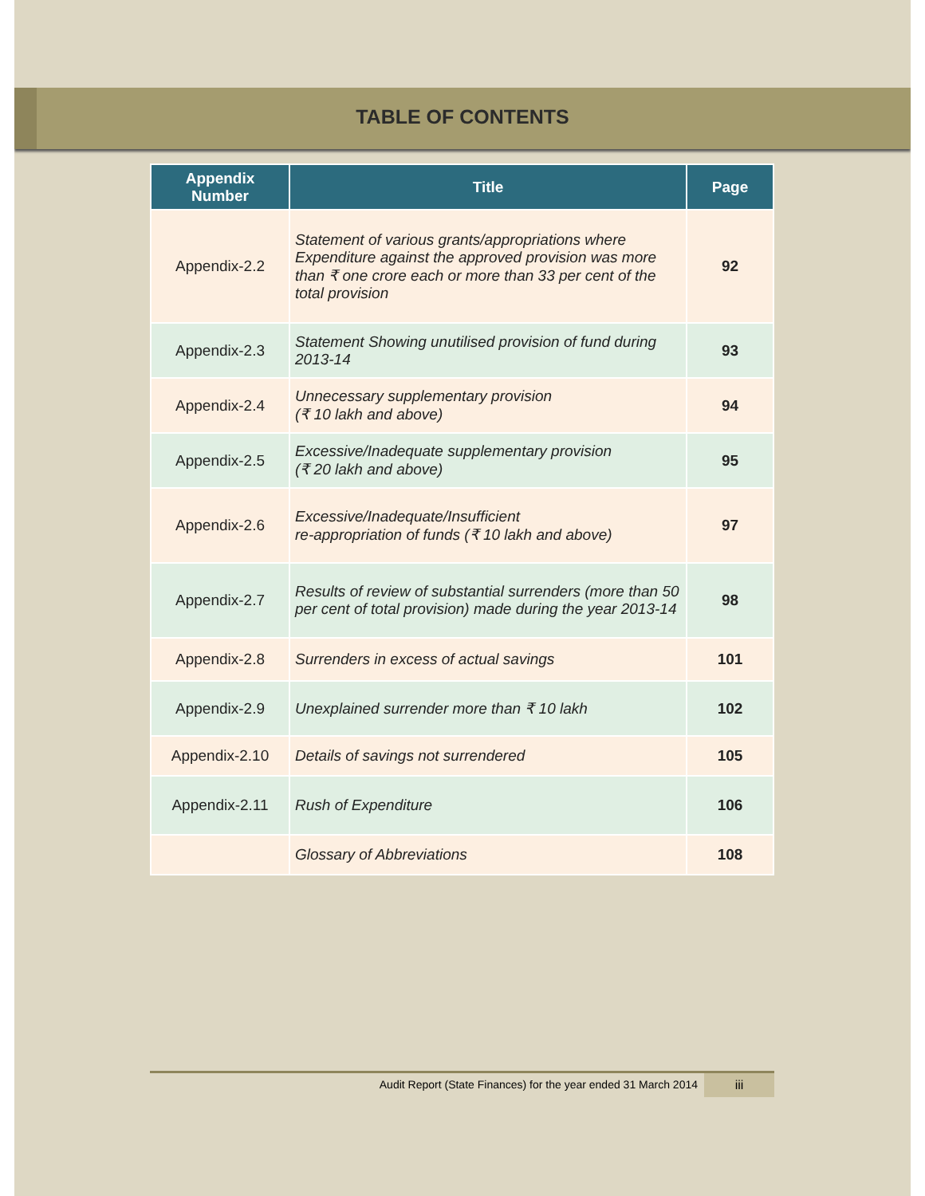TABLE OF CONTENTS
| Appendix Number | Title | Page |
| --- | --- | --- |
| Appendix-2.2 | Statement of various grants/appropriations where Expenditure against the approved provision was more than ₹ one crore each or more than 33 per cent of the total provision | 92 |
| Appendix-2.3 | Statement Showing unutilised provision of fund during 2013-14 | 93 |
| Appendix-2.4 | Unnecessary supplementary provision (₹ 10 lakh and above) | 94 |
| Appendix-2.5 | Excessive/Inadequate supplementary provision (₹ 20 lakh and above) | 95 |
| Appendix-2.6 | Excessive/Inadequate/Insufficient re-appropriation of funds (₹ 10 lakh and above) | 97 |
| Appendix-2.7 | Results of review of substantial surrenders (more than 50 per cent of total provision) made during the year 2013-14 | 98 |
| Appendix-2.8 | Surrenders in excess of actual savings | 101 |
| Appendix-2.9 | Unexplained surrender more than ₹ 10 lakh | 102 |
| Appendix-2.10 | Details of savings not surrendered | 105 |
| Appendix-2.11 | Rush of Expenditure | 106 |
| | Glossary of Abbreviations | 108 |
Audit Report (State Finances) for the year ended 31 March 2014 iii